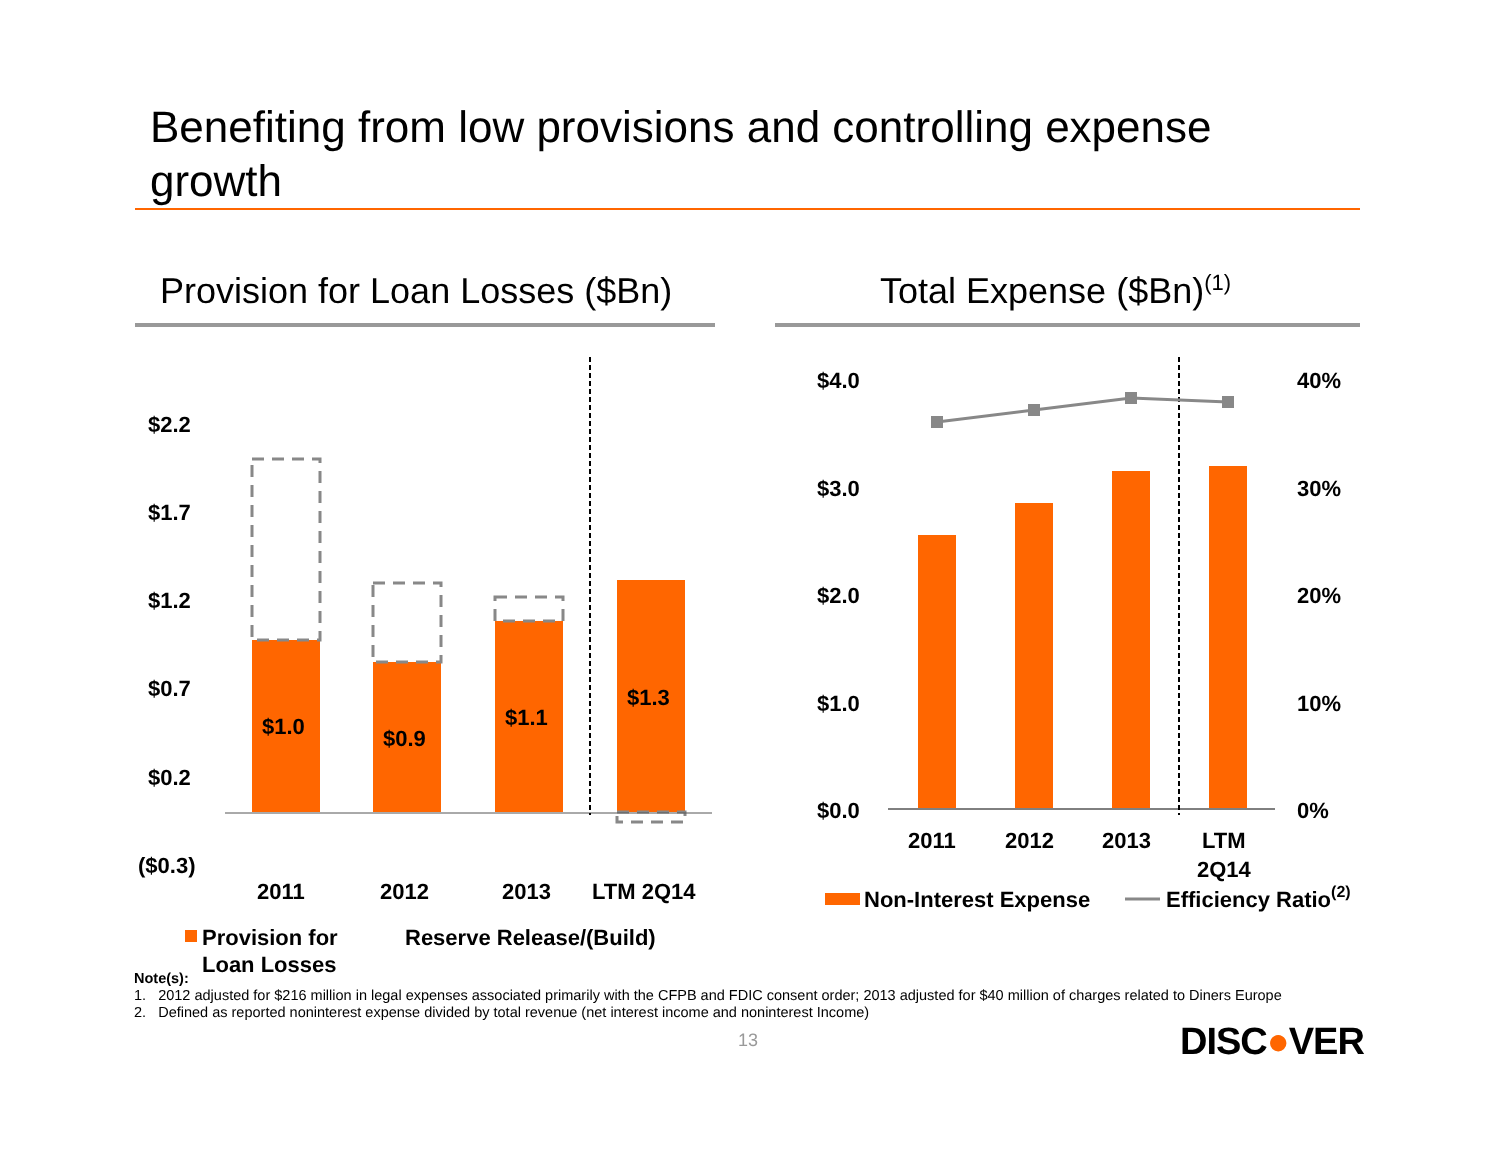Benefiting from low provisions and controlling expense growth
Provision for Loan Losses ($Bn)
Total Expense ($Bn)<sup>(1)</sup>
$2.2
$1.7
$1.2
$0.7
$0.2
($0.3)
$1.0
$0.9
$1.1
$1.3
2011
2012
2013
LTM 2Q14
$4.0
$3.0
$2.0
$1.0
$0.0
40%
30%
20%
10%
0%
2011
2012
2013
LTM
2Q14
Provision for
Loan Losses
Reserve Release/(Build)
Non-Interest Expense
Efficiency Ratio(2)
Note(s):
1. 2012 adjusted for $216 million in legal expenses associated primarily with the CFPB and FDIC consent order; 2013 adjusted for $40 million of charges related to Diners Europe
2. Defined as reported noninterest expense divided by total revenue (net interest income and noninterest Income)
13 DISC●VER